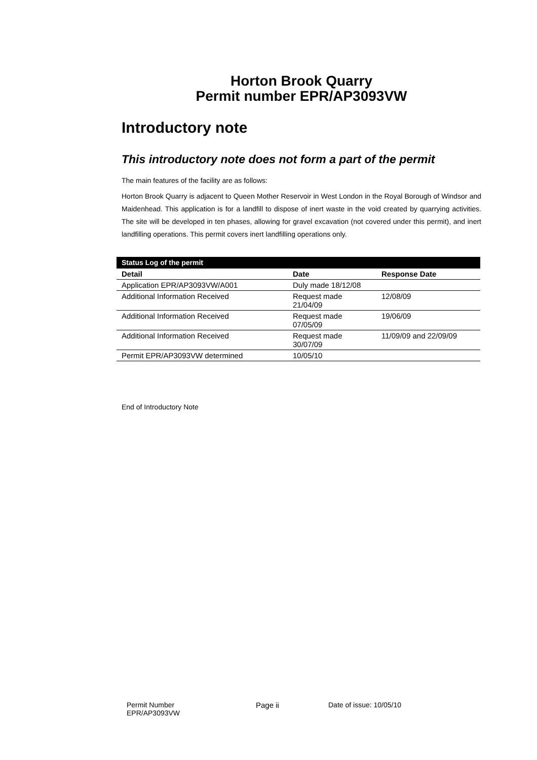Horton Brook Quarry
Permit number EPR/AP3093VW
Introductory note
This introductory note does not form a part of the permit
The main features of the facility are as follows:
Horton Brook Quarry is adjacent to Queen Mother Reservoir in West London in the Royal Borough of Windsor and Maidenhead. This application is for a landfill to dispose of inert waste in the void created by quarrying activities. The site will be developed in ten phases, allowing for gravel excavation (not covered under this permit), and inert landfilling operations. This permit covers inert landfilling operations only.
| Status Log of the permit | | |
| --- | --- | --- |
| Detail | Date | Response Date |
| Application EPR/AP3093VW/A001 | Duly made 18/12/08 | |
| Additional Information Received | Request made 21/04/09 | 12/08/09 |
| Additional Information Received | Request made 07/05/09 | 19/06/09 |
| Additional Information Received | Request made 30/07/09 | 11/09/09 and 22/09/09 |
| Permit EPR/AP3093VW determined | 10/05/10 | |
End of Introductory Note
Permit Number
EPR/AP3093VW
Page ii Date of issue: 10/05/10